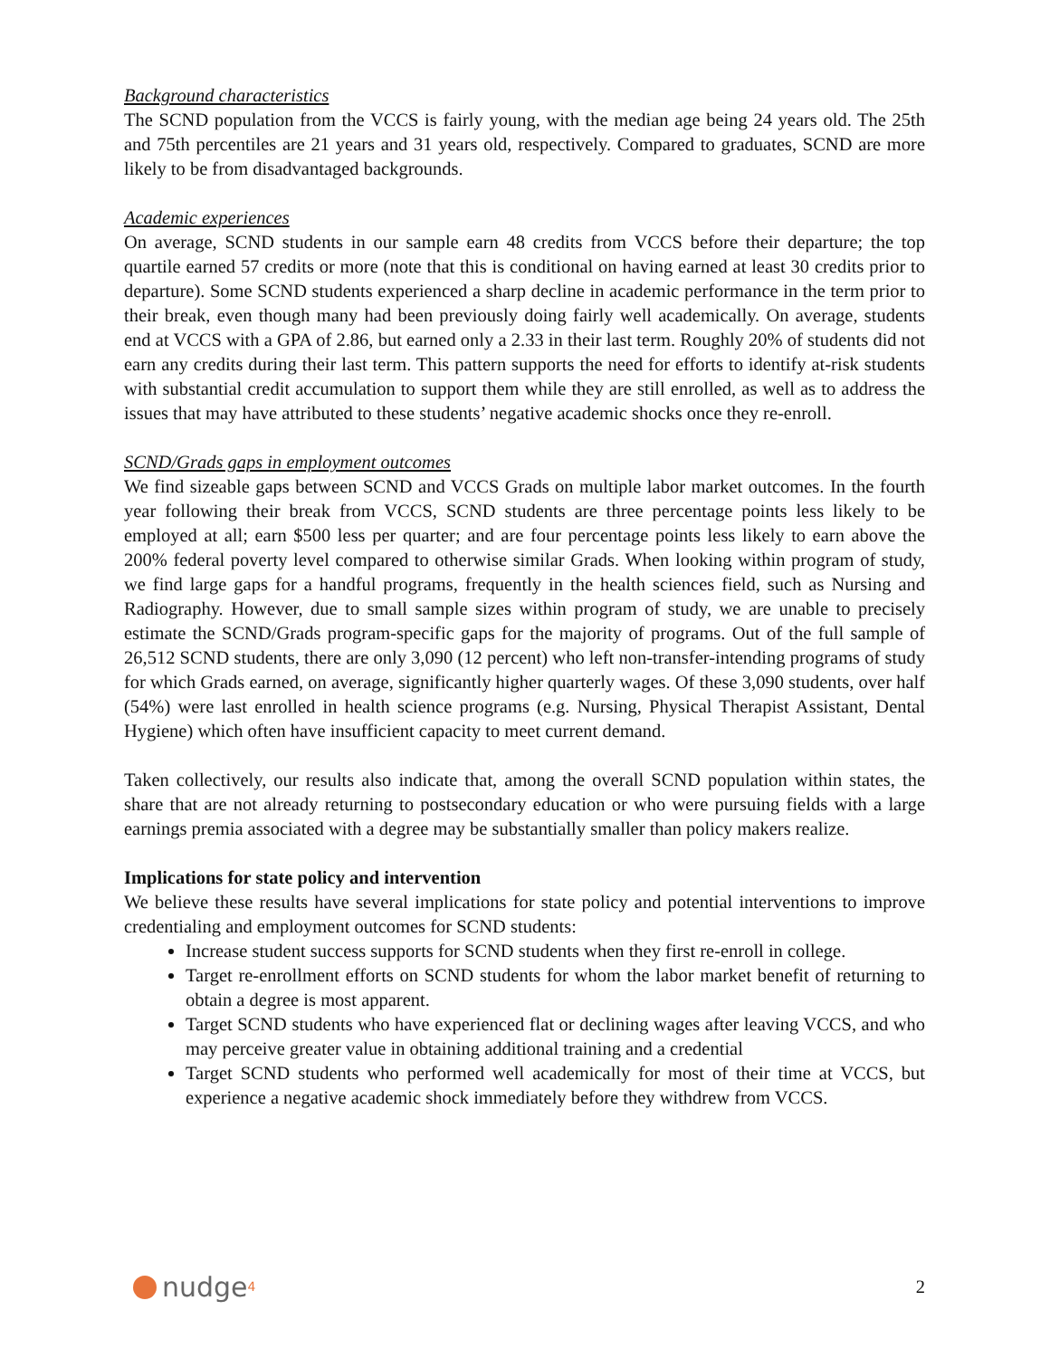Background characteristics
The SCND population from the VCCS is fairly young, with the median age being 24 years old. The 25th and 75th percentiles are 21 years and 31 years old, respectively. Compared to graduates, SCND are more likely to be from disadvantaged backgrounds.
Academic experiences
On average, SCND students in our sample earn 48 credits from VCCS before their departure; the top quartile earned 57 credits or more (note that this is conditional on having earned at least 30 credits prior to departure). Some SCND students experienced a sharp decline in academic performance in the term prior to their break, even though many had been previously doing fairly well academically. On average, students end at VCCS with a GPA of 2.86, but earned only a 2.33 in their last term. Roughly 20% of students did not earn any credits during their last term. This pattern supports the need for efforts to identify at-risk students with substantial credit accumulation to support them while they are still enrolled, as well as to address the issues that may have attributed to these students’ negative academic shocks once they re-enroll.
SCND/Grads gaps in employment outcomes
We find sizeable gaps between SCND and VCCS Grads on multiple labor market outcomes. In the fourth year following their break from VCCS, SCND students are three percentage points less likely to be employed at all; earn $500 less per quarter; and are four percentage points less likely to earn above the 200% federal poverty level compared to otherwise similar Grads. When looking within program of study, we find large gaps for a handful programs, frequently in the health sciences field, such as Nursing and Radiography. However, due to small sample sizes within program of study, we are unable to precisely estimate the SCND/Grads program-specific gaps for the majority of programs. Out of the full sample of 26,512 SCND students, there are only 3,090 (12 percent) who left non-transfer-intending programs of study for which Grads earned, on average, significantly higher quarterly wages. Of these 3,090 students, over half (54%) were last enrolled in health science programs (e.g. Nursing, Physical Therapist Assistant, Dental Hygiene) which often have insufficient capacity to meet current demand.
Taken collectively, our results also indicate that, among the overall SCND population within states, the share that are not already returning to postsecondary education or who were pursuing fields with a large earnings premia associated with a degree may be substantially smaller than policy makers realize.
Implications for state policy and intervention
We believe these results have several implications for state policy and potential interventions to improve credentialing and employment outcomes for SCND students:
Increase student success supports for SCND students when they first re-enroll in college.
Target re-enrollment efforts on SCND students for whom the labor market benefit of returning to obtain a degree is most apparent.
Target SCND students who have experienced flat or declining wages after leaving VCCS, and who may perceive greater value in obtaining additional training and a credential
Target SCND students who performed well academically for most of their time at VCCS, but experience a negative academic shock immediately before they withdrew from VCCS.
nudge<sup>4</sup>
2